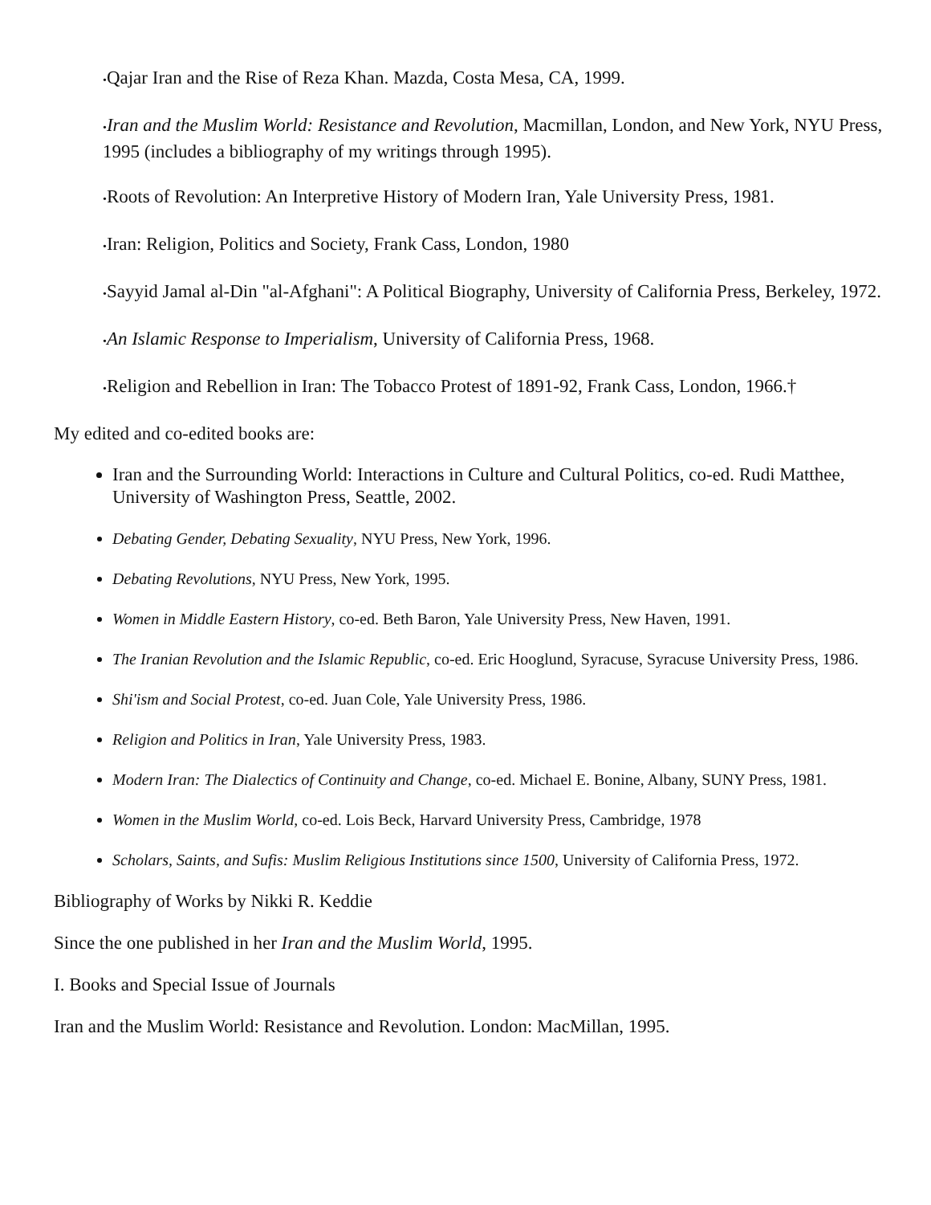•Qajar Iran and the Rise of Reza Khan. Mazda, Costa Mesa, CA, 1999.
•Iran and the Muslim World: Resistance and Revolution, Macmillan, London, and New York, NYU Press, 1995 (includes a bibliography of my writings through 1995).
•Roots of Revolution: An Interpretive History of Modern Iran, Yale University Press, 1981.
•Iran: Religion, Politics and Society, Frank Cass, London, 1980
•Sayyid Jamal al-Din "al-Afghani": A Political Biography, University of California Press, Berkeley, 1972.
•An Islamic Response to Imperialism, University of California Press, 1968.
•Religion and Rebellion in Iran: The Tobacco Protest of 1891-92, Frank Cass, London, 1966.†
My edited and co-edited books are:
Iran and the Surrounding World: Interactions in Culture and Cultural Politics, co-ed. Rudi Matthee, University of Washington Press, Seattle, 2002.
Debating Gender, Debating Sexuality, NYU Press, New York, 1996.
Debating Revolutions, NYU Press, New York, 1995.
Women in Middle Eastern History, co-ed. Beth Baron, Yale University Press, New Haven, 1991.
The Iranian Revolution and the Islamic Republic, co-ed. Eric Hooglund, Syracuse, Syracuse University Press, 1986.
Shi'ism and Social Protest, co-ed. Juan Cole, Yale University Press, 1986.
Religion and Politics in Iran, Yale University Press, 1983.
Modern Iran: The Dialectics of Continuity and Change, co-ed. Michael E. Bonine, Albany, SUNY Press, 1981.
Women in the Muslim World, co-ed. Lois Beck, Harvard University Press, Cambridge, 1978
Scholars, Saints, and Sufis: Muslim Religious Institutions since 1500, University of California Press, 1972.
Bibliography of Works by Nikki R. Keddie
Since the one published in her Iran and the Muslim World, 1995.
I. Books and Special Issue of Journals
Iran and the Muslim World: Resistance and Revolution. London: MacMillan, 1995.